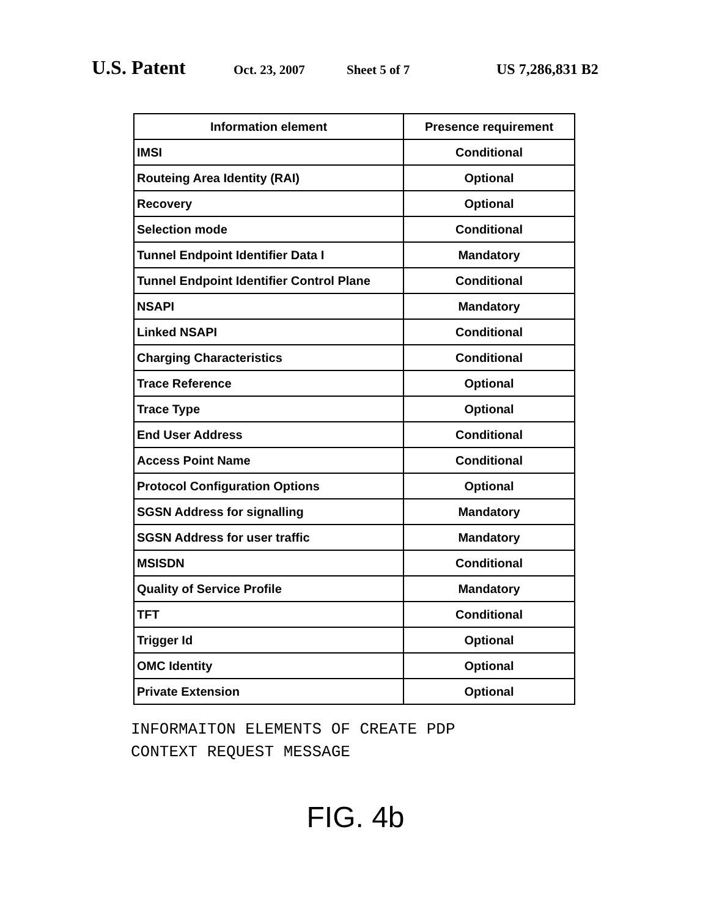U.S. Patent Oct. 23, 2007 Sheet 5 of 7 US 7,286,831 B2
| Information element | Presence requirement |
| --- | --- |
| IMSI | Conditional |
| Routeing Area Identity (RAI) | Optional |
| Recovery | Optional |
| Selection mode | Conditional |
| Tunnel Endpoint Identifier Data I | Mandatory |
| Tunnel Endpoint Identifier Control Plane | Conditional |
| NSAPI | Mandatory |
| Linked NSAPI | Conditional |
| Charging Characteristics | Conditional |
| Trace Reference | Optional |
| Trace Type | Optional |
| End User Address | Conditional |
| Access Point Name | Conditional |
| Protocol Configuration Options | Optional |
| SGSN Address for signalling | Mandatory |
| SGSN Address for user traffic | Mandatory |
| MSISDN | Conditional |
| Quality of Service Profile | Mandatory |
| TFT | Conditional |
| Trigger Id | Optional |
| OMC Identity | Optional |
| Private Extension | Optional |
INFORMAITON ELEMENTS OF CREATE PDP
CONTEXT REQUEST MESSAGE
FIG. 4b